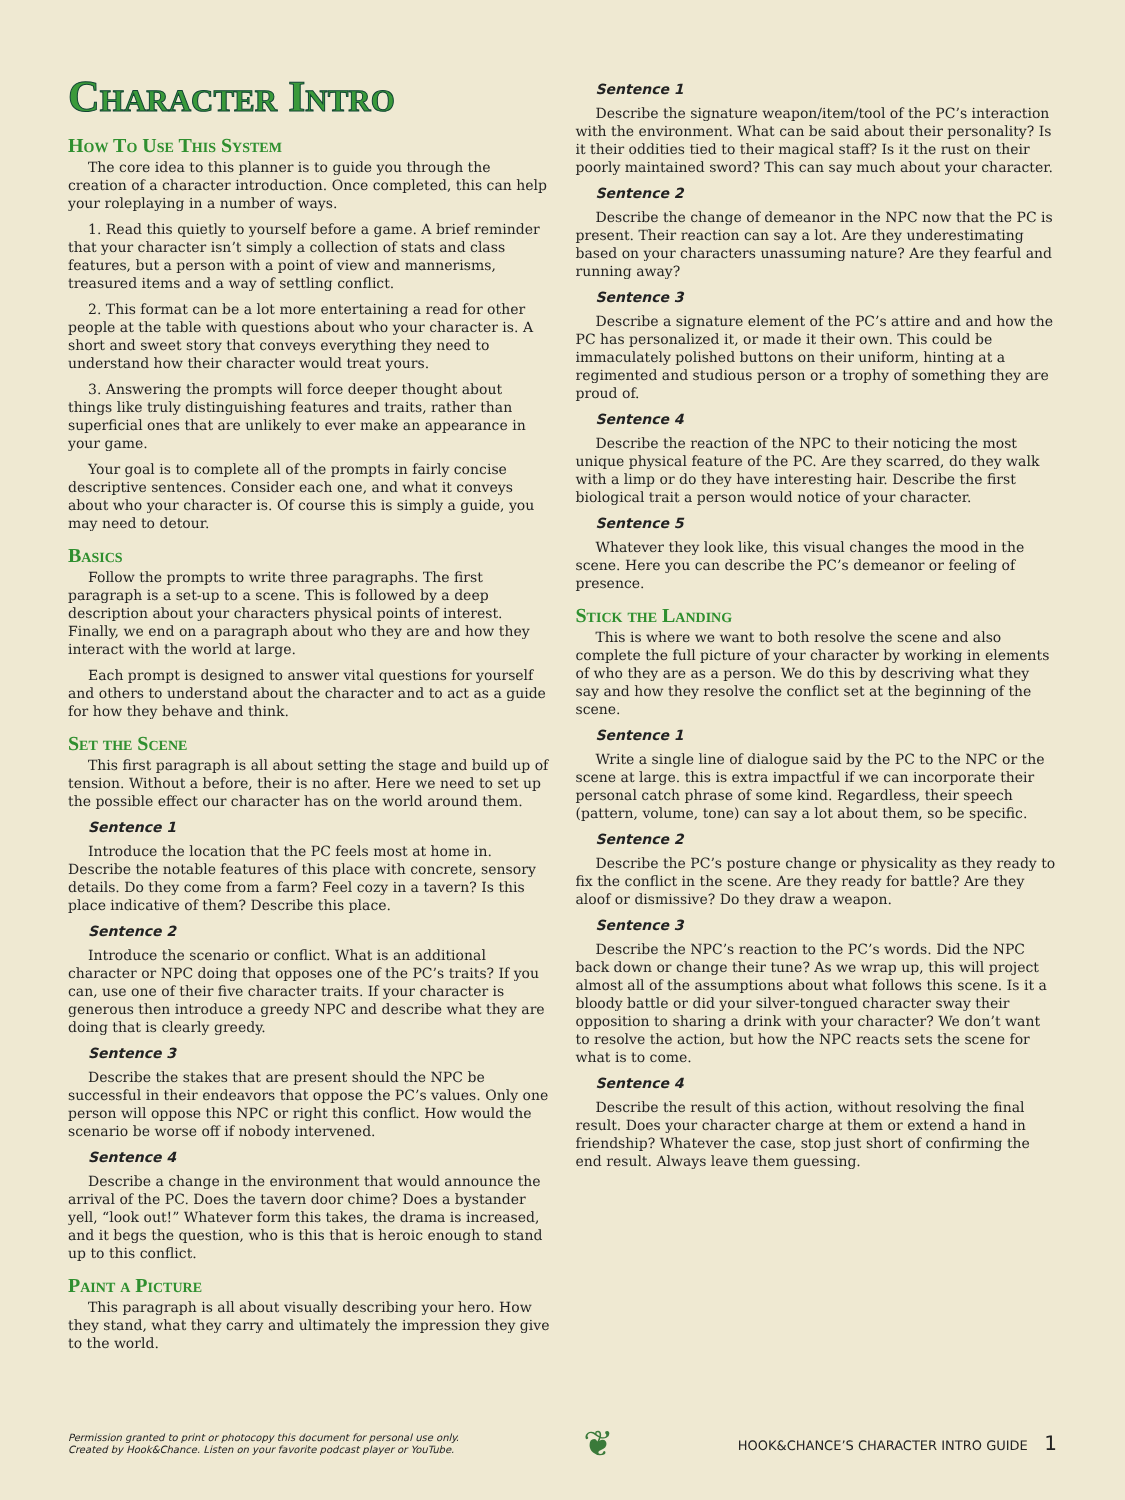Character Intro
How To Use This System
The core idea to this planner is to guide you through the creation of a character introduction. Once completed, this can help your roleplaying in a number of ways.
1. Read this quietly to yourself before a game. A brief reminder that your character isn’t simply a collection of stats and class features, but a person with a point of view and mannerisms, treasured items and a way of settling conflict.
2. This format can be a lot more entertaining a read for other people at the table with questions about who your character is. A short and sweet story that conveys everything they need to understand how their character would treat yours.
3. Answering the prompts will force deeper thought about things like truly distinguishing features and traits, rather than superficial ones that are unlikely to ever make an appearance in your game.
Your goal is to complete all of the prompts in fairly concise descriptive sentences. Consider each one, and what it conveys about who your character is. Of course this is simply a guide, you may need to detour.
Basics
Follow the prompts to write three paragraphs. The first paragraph is a set-up to a scene. This is followed by a deep description about your characters physical points of interest. Finally, we end on a paragraph about who they are and how they interact with the world at large.
Each prompt is designed to answer vital questions for yourself and others to understand about the character and to act as a guide for how they behave and think.
Set the Scene
This first paragraph is all about setting the stage and build up of tension. Without a before, their is no after. Here we need to set up the possible effect our character has on the world around them.
Sentence 1
Introduce the location that the PC feels most at home in. Describe the notable features of this place with concrete, sensory details. Do they come from a farm? Feel cozy in a tavern? Is this place indicative of them? Describe this place.
Sentence 2
Introduce the scenario or conflict. What is an additional character or NPC doing that opposes one of the PC’s traits? If you can, use one of their five character traits. If your character is generous then introduce a greedy NPC and describe what they are doing that is clearly greedy.
Sentence 3
Describe the stakes that are present should the NPC be successful in their endeavors that oppose the PC’s values. Only one person will oppose this NPC or right this conflict. How would the scenario be worse off if nobody intervened.
Sentence 4
Describe a change in the environment that would announce the arrival of the PC. Does the tavern door chime? Does a bystander yell, “look out!” Whatever form this takes, the drama is increased, and it begs the question, who is this that is heroic enough to stand up to this conflict.
Paint a Picture
This paragraph is all about visually describing your hero. How they stand, what they carry and ultimately the impression they give to the world.
Sentence 1
Describe the signature weapon/item/tool of the PC’s interaction with the environment. What can be said about their personality? Is it their oddities tied to their magical staff? Is it the rust on their poorly maintained sword? This can say much about your character.
Sentence 2
Describe the change of demeanor in the NPC now that the PC is present. Their reaction can say a lot. Are they underestimating based on your characters unassuming nature? Are they fearful and running away?
Sentence 3
Describe a signature element of the PC’s attire and and how the PC has personalized it, or made it their own. This could be immaculately polished buttons on their uniform, hinting at a regimented and studious person or a trophy of something they are proud of.
Sentence 4
Describe the reaction of the NPC to their noticing the most unique physical feature of the PC. Are they scarred, do they walk with a limp or do they have interesting hair. Describe the first biological trait a person would notice of your character.
Sentence 5
Whatever they look like, this visual changes the mood in the scene. Here you can describe the PC’s demeanor or feeling of presence.
Stick the Landing
This is where we want to both resolve the scene and also complete the full picture of your character by working in elements of who they are as a person. We do this by descriving what they say and how they resolve the conflict set at the beginning of the scene.
Sentence 1
Write a single line of dialogue said by the PC to the NPC or the scene at large. this is extra impactful if we can incorporate their personal catch phrase of some kind. Regardless, their speech (pattern, volume, tone) can say a lot about them, so be specific.
Sentence 2
Describe the PC’s posture change or physicality as they ready to fix the conflict in the scene. Are they ready for battle? Are they aloof or dismissive? Do they draw a weapon.
Sentence 3
Describe the NPC’s reaction to the PC’s words. Did the NPC back down or change their tune? As we wrap up, this will project almost all of the assumptions about what follows this scene. Is it a bloody battle or did your silver-tongued character sway their opposition to sharing a drink with your character? We don’t want to resolve the action, but how the NPC reacts sets the scene for what is to come.
Sentence 4
Describe the result of this action, without resolving the final result. Does your character charge at them or extend a hand in friendship? Whatever the case, stop just short of confirming the end result. Always leave them guessing.
Permission granted to print or photocopy this document for personal use only.
Created by Hook&Chance. Listen on your favorite podcast player or YouTube.
❦
HOOK&CHANCE’S CHARACTER INTRO GUIDE 1